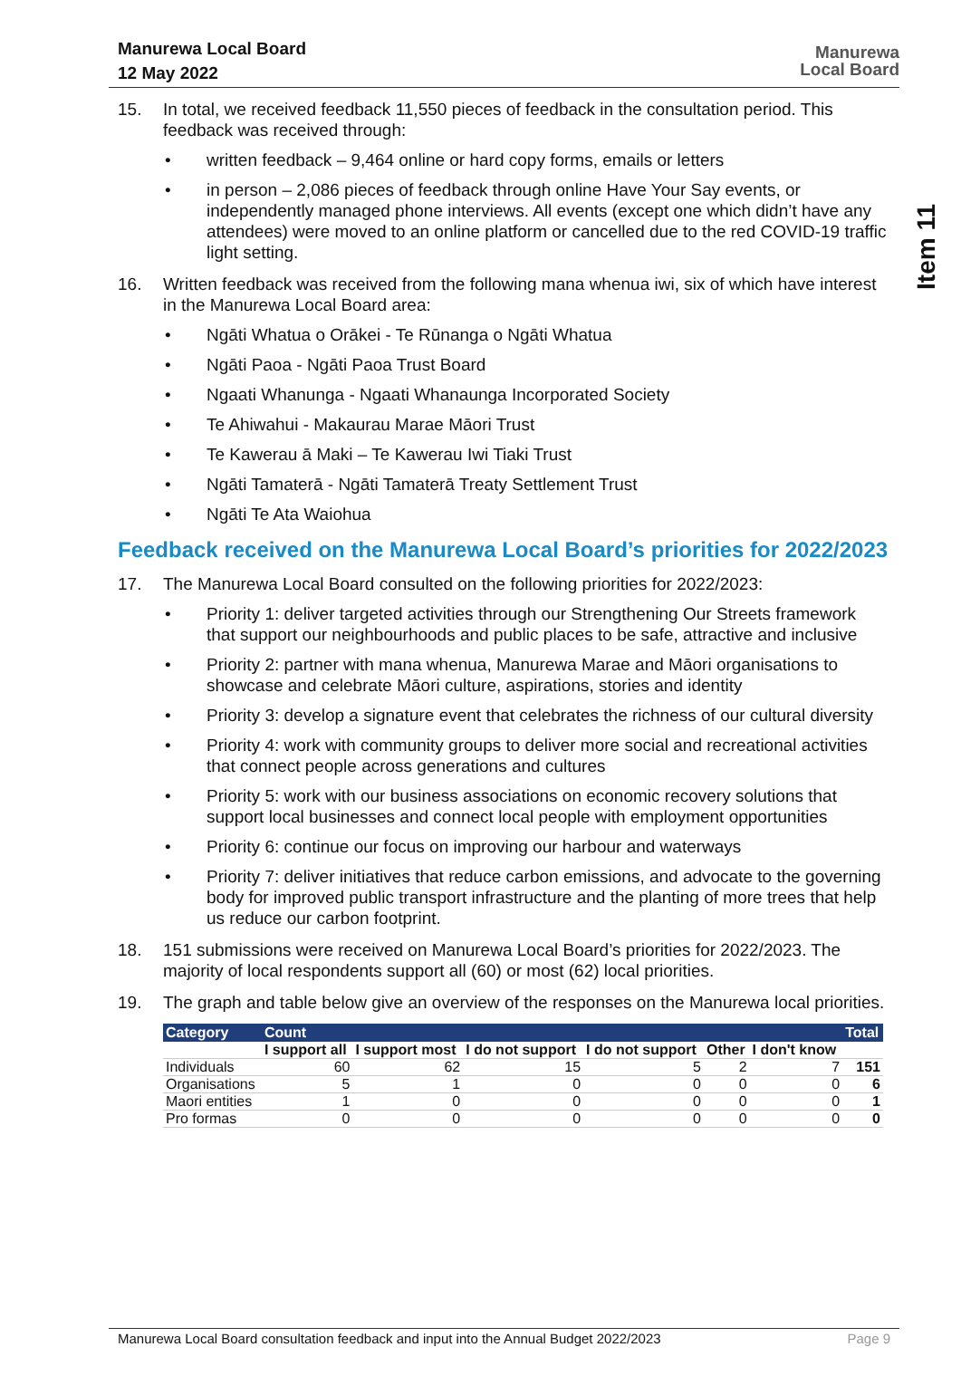Manurewa Local Board
12 May 2022
Manurewa
Local Board
Item 11
15. In total, we received feedback 11,550 pieces of feedback in the consultation period. This feedback was received through:
written feedback – 9,464 online or hard copy forms, emails or letters
in person – 2,086 pieces of feedback through online Have Your Say events, or independently managed phone interviews. All events (except one which didn’t have any attendees) were moved to an online platform or cancelled due to the red COVID-19 traffic light setting.
16. Written feedback was received from the following mana whenua iwi, six of which have interest in the Manurewa Local Board area:
Ngāti Whatua o Orākei - Te Rūnanga o Ngāti Whatua
Ngāti Paoa - Ngāti Paoa Trust Board
Ngaati Whanunga - Ngaati Whanaunga Incorporated Society
Te Ahiwahui - Makaurau Marae Māori Trust
Te Kawerau ā Maki – Te Kawerau Iwi Tiaki Trust
Ngāti Tamaterā - Ngāti Tamaterā Treaty Settlement Trust
Ngāti Te Ata Waiohua
Feedback received on the Manurewa Local Board’s priorities for 2022/2023
17. The Manurewa Local Board consulted on the following priorities for 2022/2023:
Priority 1: deliver targeted activities through our Strengthening Our Streets framework that support our neighbourhoods and public places to be safe, attractive and inclusive
Priority 2: partner with mana whenua, Manurewa Marae and Māori organisations to showcase and celebrate Māori culture, aspirations, stories and identity
Priority 3: develop a signature event that celebrates the richness of our cultural diversity
Priority 4: work with community groups to deliver more social and recreational activities that connect people across generations and cultures
Priority 5: work with our business associations on economic recovery solutions that support local businesses and connect local people with employment opportunities
Priority 6: continue our focus on improving our harbour and waterways
Priority 7: deliver initiatives that reduce carbon emissions, and advocate to the governing body for improved public transport infrastructure and the planting of more trees that help us reduce our carbon footprint.
18. 151 submissions were received on Manurewa Local Board’s priorities for 2022/2023. The majority of local respondents support all (60) or most (62) local priorities.
19. The graph and table below give an overview of the responses on the Manurewa local priorities.
| Category | Count | | | | | | Total |
| --- | --- | --- | --- | --- | --- | --- | --- |
| | I support all | I support most | I do not support | I do not support | Other | I don't know | |
| Individuals | 60 | 62 | 15 | 5 | 2 | 7 | 151 |
| Organisations | 5 | 1 | 0 | 0 | 0 | 0 | 6 |
| Maori entities | 1 | 0 | 0 | 0 | 0 | 0 | 1 |
| Pro formas | 0 | 0 | 0 | 0 | 0 | 0 | 0 |
Manurewa Local Board consultation feedback and input into the Annual Budget 2022/2023 Page 9